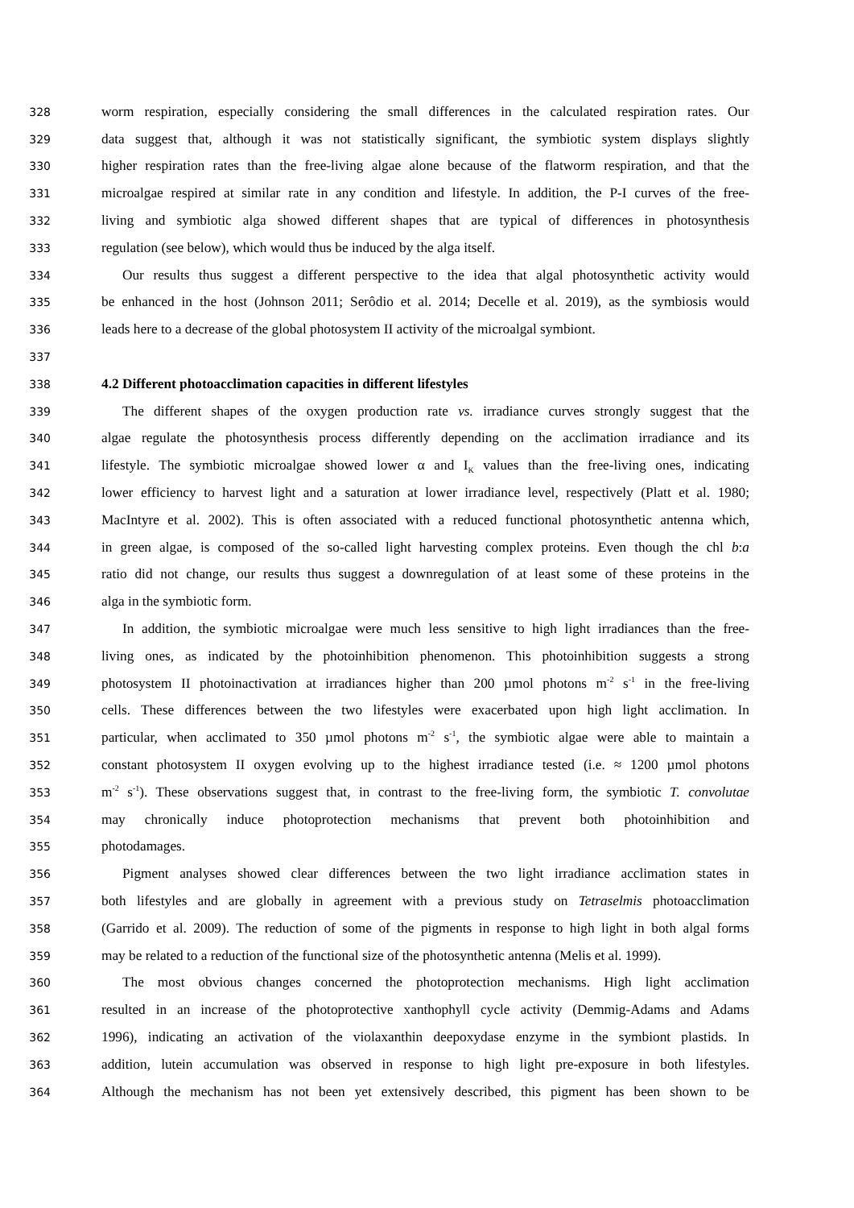328 worm respiration, especially considering the small differences in the calculated respiration rates. Our
329 data suggest that, although it was not statistically significant, the symbiotic system displays slightly
330 higher respiration rates than the free-living algae alone because of the flatworm respiration, and that the
331 microalgae respired at similar rate in any condition and lifestyle. In addition, the P-I curves of the free-
332 living and symbiotic alga showed different shapes that are typical of differences in photosynthesis
333 regulation (see below), which would thus be induced by the alga itself.
334 Our results thus suggest a different perspective to the idea that algal photosynthetic activity would
335 be enhanced in the host (Johnson 2011; Serôdio et al. 2014; Decelle et al. 2019), as the symbiosis would
336 leads here to a decrease of the global photosystem II activity of the microalgal symbiont.
337
338 4.2 Different photoacclimation capacities in different lifestyles
339 The different shapes of the oxygen production rate vs. irradiance curves strongly suggest that the
340 algae regulate the photosynthesis process differently depending on the acclimation irradiance and its
341 lifestyle. The symbiotic microalgae showed lower α and I<sub>K</sub> values than the free-living ones, indicating
342 lower efficiency to harvest light and a saturation at lower irradiance level, respectively (Platt et al. 1980;
343 MacIntyre et al. 2002). This is often associated with a reduced functional photosynthetic antenna which,
344 in green algae, is composed of the so-called light harvesting complex proteins. Even though the chl b:a
345 ratio did not change, our results thus suggest a downregulation of at least some of these proteins in the
346 alga in the symbiotic form.
347 In addition, the symbiotic microalgae were much less sensitive to high light irradiances than the free-
348 living ones, as indicated by the photoinhibition phenomenon. This photoinhibition suggests a strong
349 photosystem II photoinactivation at irradiances higher than 200 µmol photons m<sup>-2</sup> s<sup>-1</sup> in the free-living
350 cells. These differences between the two lifestyles were exacerbated upon high light acclimation. In
351 particular, when acclimated to 350 µmol photons m<sup>-2</sup> s<sup>-1</sup>, the symbiotic algae were able to maintain a
352 constant photosystem II oxygen evolving up to the highest irradiance tested (i.e. ≈ 1200 µmol photons
353 m<sup>-2</sup> s<sup>-1</sup>). These observations suggest that, in contrast to the free-living form, the symbiotic T. convolutae
354 may chronically induce photoprotection mechanisms that prevent both photoinhibition and
355 photodamages.
356 Pigment analyses showed clear differences between the two light irradiance acclimation states in
357 both lifestyles and are globally in agreement with a previous study on Tetraselmis photoacclimation
358 (Garrido et al. 2009). The reduction of some of the pigments in response to high light in both algal forms
359 may be related to a reduction of the functional size of the photosynthetic antenna (Melis et al. 1999).
360 The most obvious changes concerned the photoprotection mechanisms. High light acclimation
361 resulted in an increase of the photoprotective xanthophyll cycle activity (Demmig-Adams and Adams
362 1996), indicating an activation of the violaxanthin deepoxydase enzyme in the symbiont plastids. In
363 addition, lutein accumulation was observed in response to high light pre-exposure in both lifestyles.
364 Although the mechanism has not been yet extensively described, this pigment has been shown to be